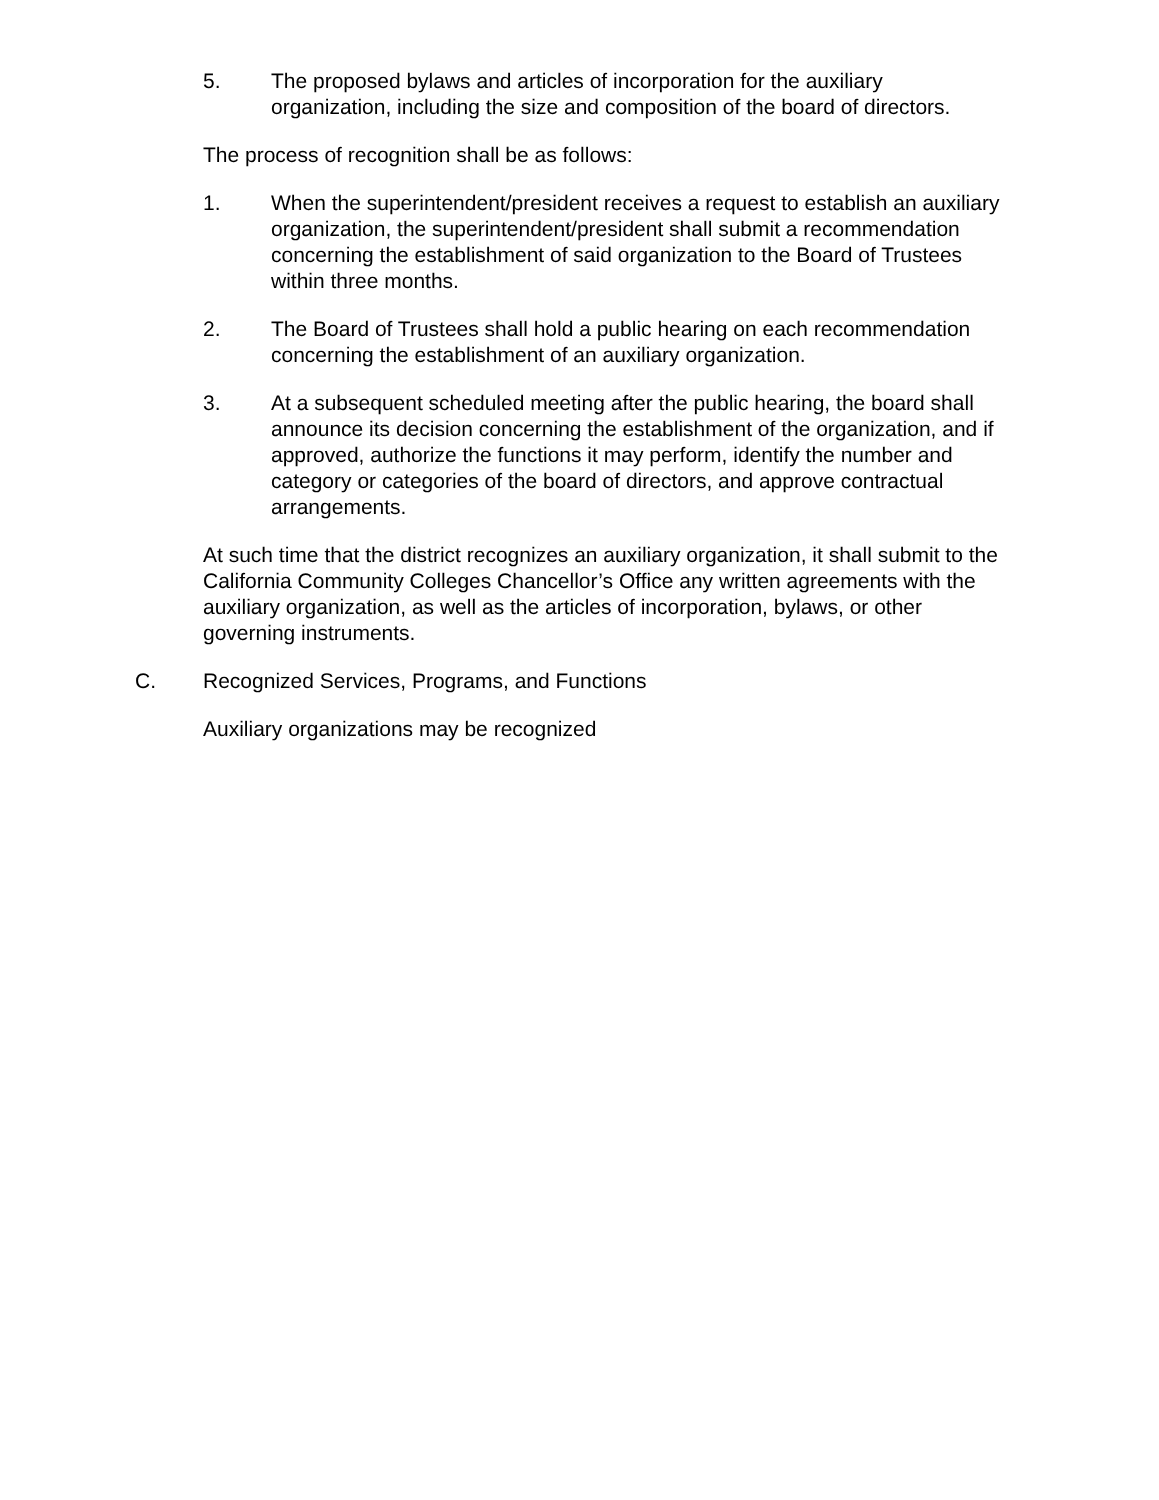5. The proposed bylaws and articles of incorporation for the auxiliary organization, including the size and composition of the board of directors.
The process of recognition shall be as follows:
1. When the superintendent/president receives a request to establish an auxiliary organization, the superintendent/president shall submit a recommendation concerning the establishment of said organization to the Board of Trustees within three months.
2. The Board of Trustees shall hold a public hearing on each recommendation concerning the establishment of an auxiliary organization.
3. At a subsequent scheduled meeting after the public hearing, the board shall announce its decision concerning the establishment of the organization, and if approved, authorize the functions it may perform, identify the number and category or categories of the board of directors, and approve contractual arrangements.
At such time that the district recognizes an auxiliary organization, it shall submit to the California Community Colleges Chancellor’s Office any written agreements with the auxiliary organization, as well as the articles of incorporation, bylaws, or other governing instruments.
C. Recognized Services, Programs, and Functions
Auxiliary organizations may be recognized